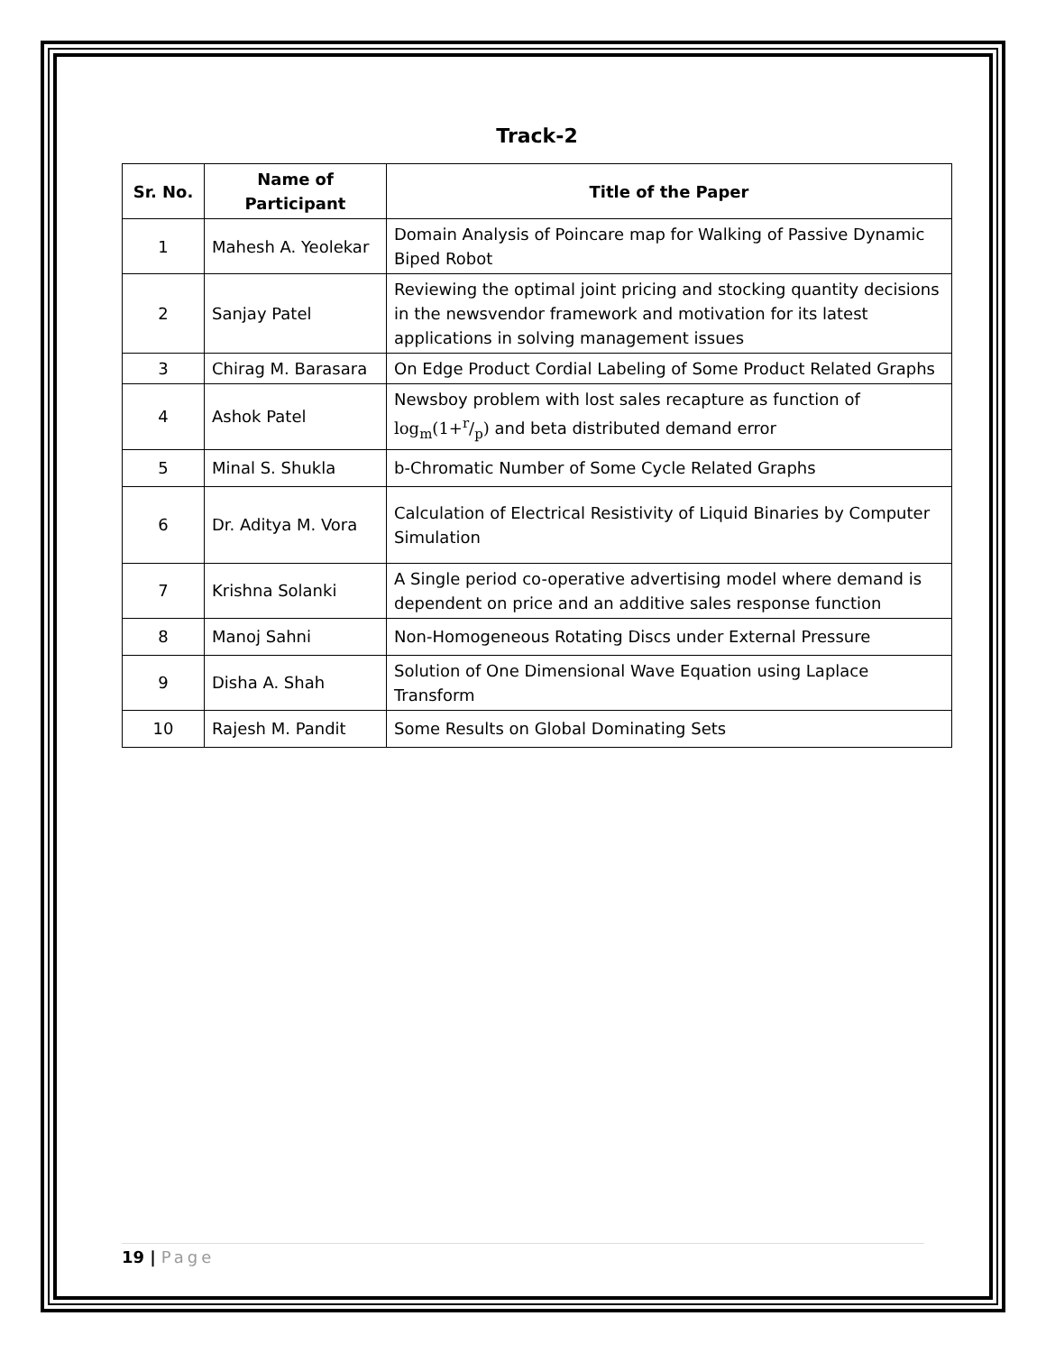Track-2
| Sr. No. | Name of Participant | Title of the Paper |
| --- | --- | --- |
| 1 | Mahesh A. Yeolekar | Domain Analysis of Poincare map for Walking of Passive Dynamic Biped Robot |
| 2 | Sanjay Patel | Reviewing the optimal joint pricing and stocking quantity decisions in the newsvendor framework and motivation for its latest applications in solving management issues |
| 3 | Chirag M. Barasara | On Edge Product Cordial Labeling of Some Product Related Graphs |
| 4 | Ashok Patel | Newsboy problem with lost sales recapture as function of log<sub>m</sub>(1+r/p) and beta distributed demand error |
| 5 | Minal S. Shukla | b-Chromatic Number of Some Cycle Related Graphs |
| 6 | Dr. Aditya M. Vora | Calculation of Electrical Resistivity of Liquid Binaries by Computer Simulation |
| 7 | Krishna Solanki | A Single period co-operative advertising model where demand is dependent on price and an additive sales response function |
| 8 | Manoj Sahni | Non-Homogeneous Rotating Discs under External Pressure |
| 9 | Disha A. Shah | Solution of One Dimensional Wave Equation using Laplace Transform |
| 10 | Rajesh M. Pandit | Some Results on Global Dominating Sets |
19 | Page